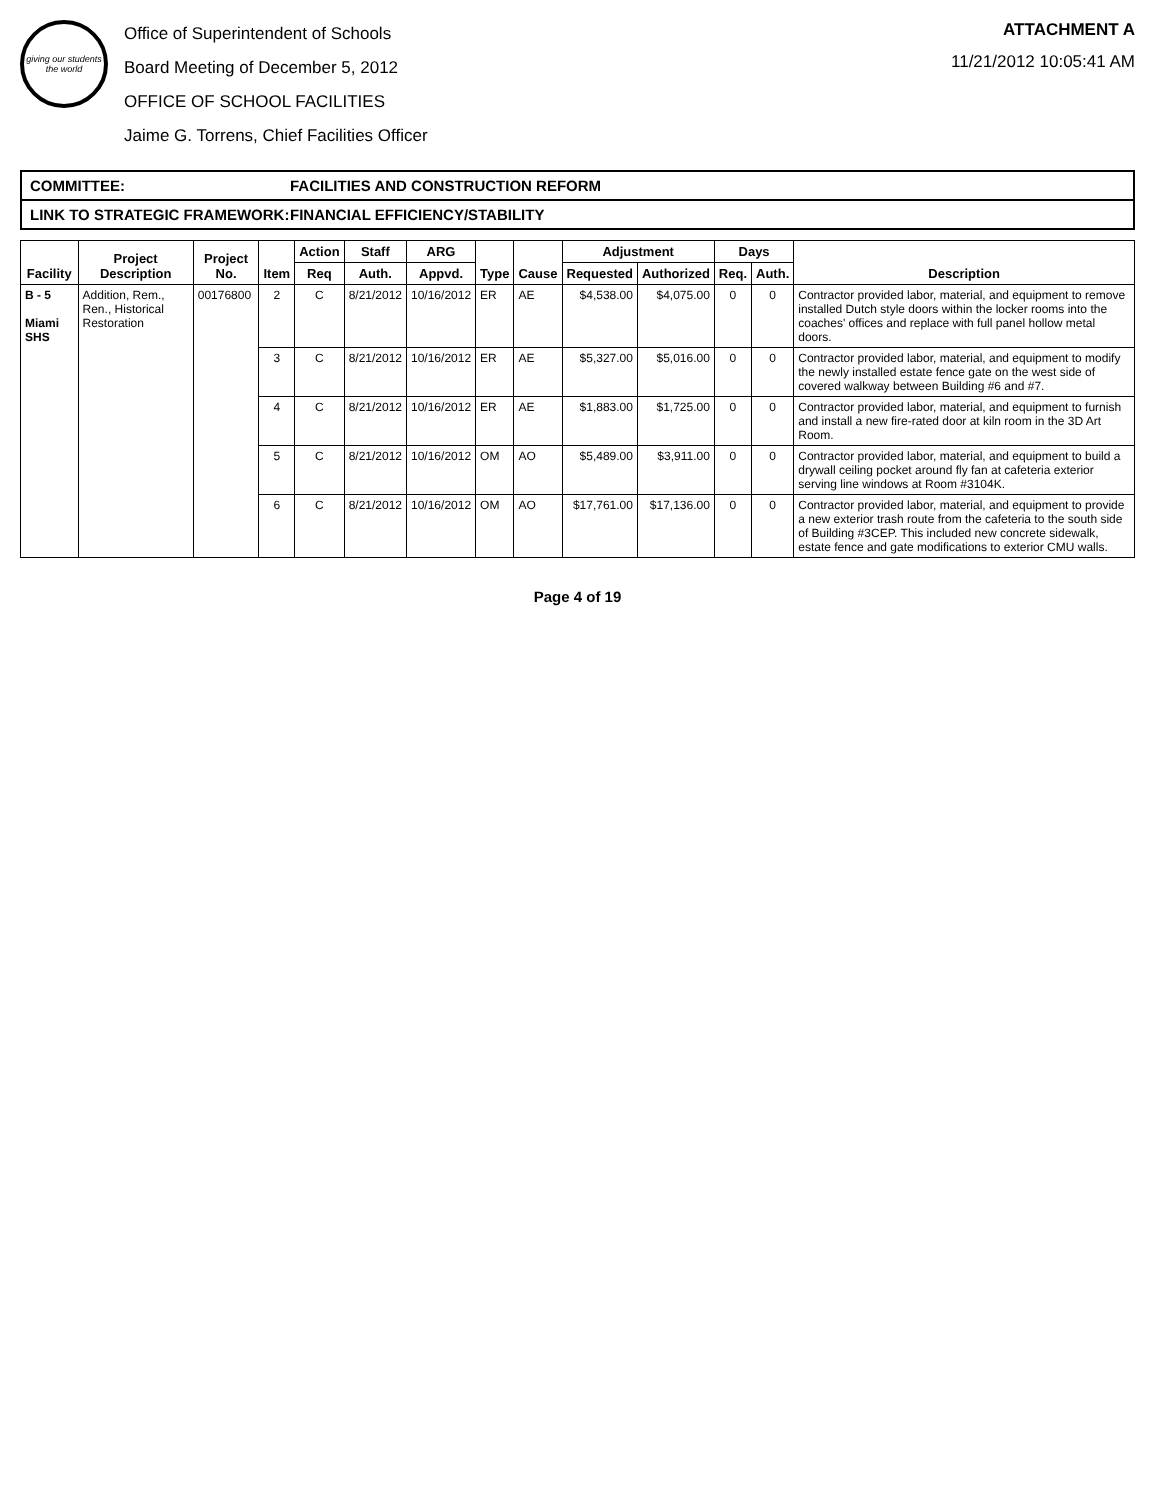giving our students the world
Office of Superintendent of Schools
Board Meeting of December 5, 2012
OFFICE OF SCHOOL FACILITIES
Jaime G. Torrens, Chief Facilities Officer
ATTACHMENT A
11/21/2012 10:05:41 AM
COMMITTEE: FACILITIES AND CONSTRUCTION REFORM
LINK TO STRATEGIC FRAMEWORK: FINANCIAL EFFICIENCY/STABILITY
| Facility | Project Description | Project No. | Item | Action | Staff | ARG | Type | Cause | Adjustment | | Days | | Description |
| --- | --- | --- | --- | --- | --- | --- | --- | --- | --- | --- | --- | --- | --- |
| | | | | Req | Auth. | Appvd. | | | Requested | Authorized | Req. | Auth. | |
| B - 5 Miami SHS | Addition, Rem., Ren., Historical Restoration | 00176800 | 2 | C | 8/21/2012 | 10/16/2012 | ER | AE | $4,538.00 | $4,075.00 | 0 | 0 | Contractor provided labor, material, and equipment to remove installed Dutch style doors within the locker rooms into the coaches' offices and replace with full panel hollow metal doors. |
| | | | 3 | C | 8/21/2012 | 10/16/2012 | ER | AE | $5,327.00 | $5,016.00 | 0 | 0 | Contractor provided labor, material, and equipment to modify the newly installed estate fence gate on the west side of covered walkway between Building #6 and #7. |
| | | | 4 | C | 8/21/2012 | 10/16/2012 | ER | AE | $1,883.00 | $1,725.00 | 0 | 0 | Contractor provided labor, material, and equipment to furnish and install a new fire-rated door at kiln room in the 3D Art Room. |
| | | | 5 | C | 8/21/2012 | 10/16/2012 | OM | AO | $5,489.00 | $3,911.00 | 0 | 0 | Contractor provided labor, material, and equipment to build a drywall ceiling pocket around fly fan at cafeteria exterior serving line windows at Room #3104K. |
| | | | 6 | C | 8/21/2012 | 10/16/2012 | OM | AO | $17,761.00 | $17,136.00 | 0 | 0 | Contractor provided labor, material, and equipment to provide a new exterior trash route from the cafeteria to the south side of Building #3CEP. This included new concrete sidewalk, estate fence and gate modifications to exterior CMU walls. |
Page 4 of 19